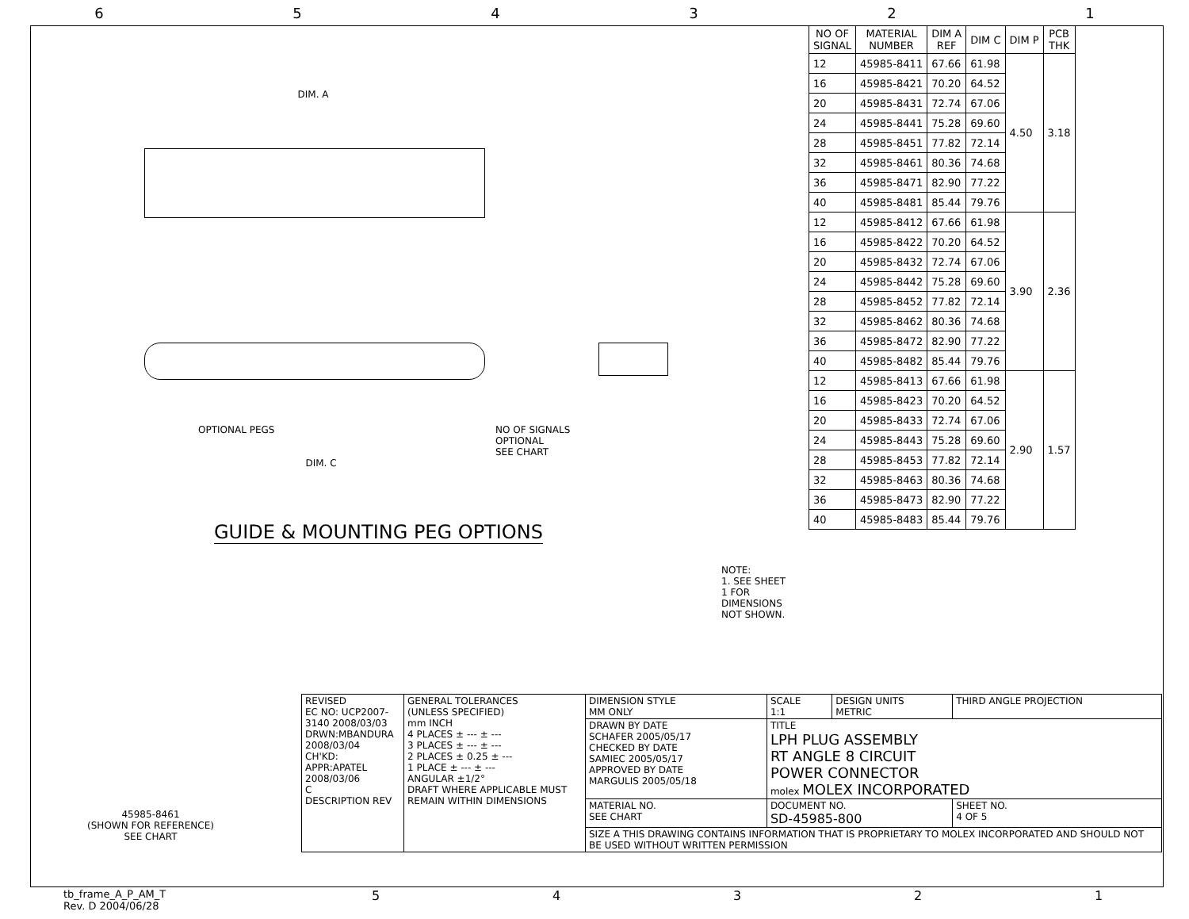6 5 4 3 2 1
DIM. A
OPTIONAL PEGS
NO OF SIGNALS
OPTIONAL
SEE CHART
DIM. C
GUIDE & MOUNTING PEG OPTIONS
NOTE:
1. SEE SHEET 1 FOR DIMENSIONS NOT SHOWN.
| NO OF SIGNAL | MATERIAL NUMBER | DIM A REF | DIM C | DIM P | PCB THK |
| --- | --- | --- | --- | --- | --- |
| 12 | 45985-8411 | 67.66 | 61.98 | 4.50 | 3.18 |
| 16 | 45985-8421 | 70.20 | 64.52 | | |
| 20 | 45985-8431 | 72.74 | 67.06 | | |
| 24 | 45985-8441 | 75.28 | 69.60 | | |
| 28 | 45985-8451 | 77.82 | 72.14 | | |
| 32 | 45985-8461 | 80.36 | 74.68 | | |
| 36 | 45985-8471 | 82.90 | 77.22 | | |
| 40 | 45985-8481 | 85.44 | 79.76 | | |
| 12 | 45985-8412 | 67.66 | 61.98 | 3.90 | 2.36 |
| 16 | 45985-8422 | 70.20 | 64.52 | | |
| 20 | 45985-8432 | 72.74 | 67.06 | | |
| 24 | 45985-8442 | 75.28 | 69.60 | | |
| 28 | 45985-8452 | 77.82 | 72.14 | | |
| 32 | 45985-8462 | 80.36 | 74.68 | | |
| 36 | 45985-8472 | 82.90 | 77.22 | | |
| 40 | 45985-8482 | 85.44 | 79.76 | | |
| 12 | 45985-8413 | 67.66 | 61.98 | 2.90 | 1.57 |
| 16 | 45985-8423 | 70.20 | 64.52 | | |
| 20 | 45985-8433 | 72.74 | 67.06 | | |
| 24 | 45985-8443 | 75.28 | 69.60 | | |
| 28 | 45985-8453 | 77.82 | 72.14 | | |
| 32 | 45985-8463 | 80.36 | 74.68 | | |
| 36 | 45985-8473 | 82.90 | 77.22 | | |
| 40 | 45985-8483 | 85.44 | 79.76 | | |
45985-8461
(SHOWN FOR REFERENCE)
SEE CHART
| REVISED EC NO: UCP2007-3140 2008/03/03 DRWN:MBANDURA 2008/03/04 CH'KD: APPR:APATEL 2008/03/06 C DESCRIPTION REV | GENERAL TOLERANCES (UNLESS SPECIFIED) mm INCH 4 PLACES ± --- ± --- 3 PLACES ± --- ± --- 2 PLACES ± 0.25 ± --- 1 PLACE ± --- ± --- ANGULAR ±1/2° DRAFT WHERE APPLICABLE MUST REMAIN WITHIN DIMENSIONS | DIMENSION STYLE MM ONLY | SCALE 1:1 | DESIGN UNITS METRIC | THIRD ANGLE PROJECTION |
| | | DRAWN BY DATE SCHAFER 2005/05/17 CHECKED BY DATE SAMIEC 2005/05/17 APPROVED BY DATE MARGULIS 2005/05/18 | TITLE LPH PLUG ASSEMBLY RT ANGLE 8 CIRCUIT POWER CONNECTOR molex MOLEX INCORPORATED | | |
| | | MATERIAL NO. SEE CHART | DOCUMENT NO. SD-45985-800 | | SHEET NO. 4 OF 5 |
| | | SIZE A THIS DRAWING CONTAINS INFORMATION THAT IS PROPRIETARY TO MOLEX INCORPORATED AND SHOULD NOT BE USED WITHOUT WRITTEN PERMISSION | | | |
tb_frame_A_P_AM_T
Rev. D 2004/06/28
5 4 3 2 1